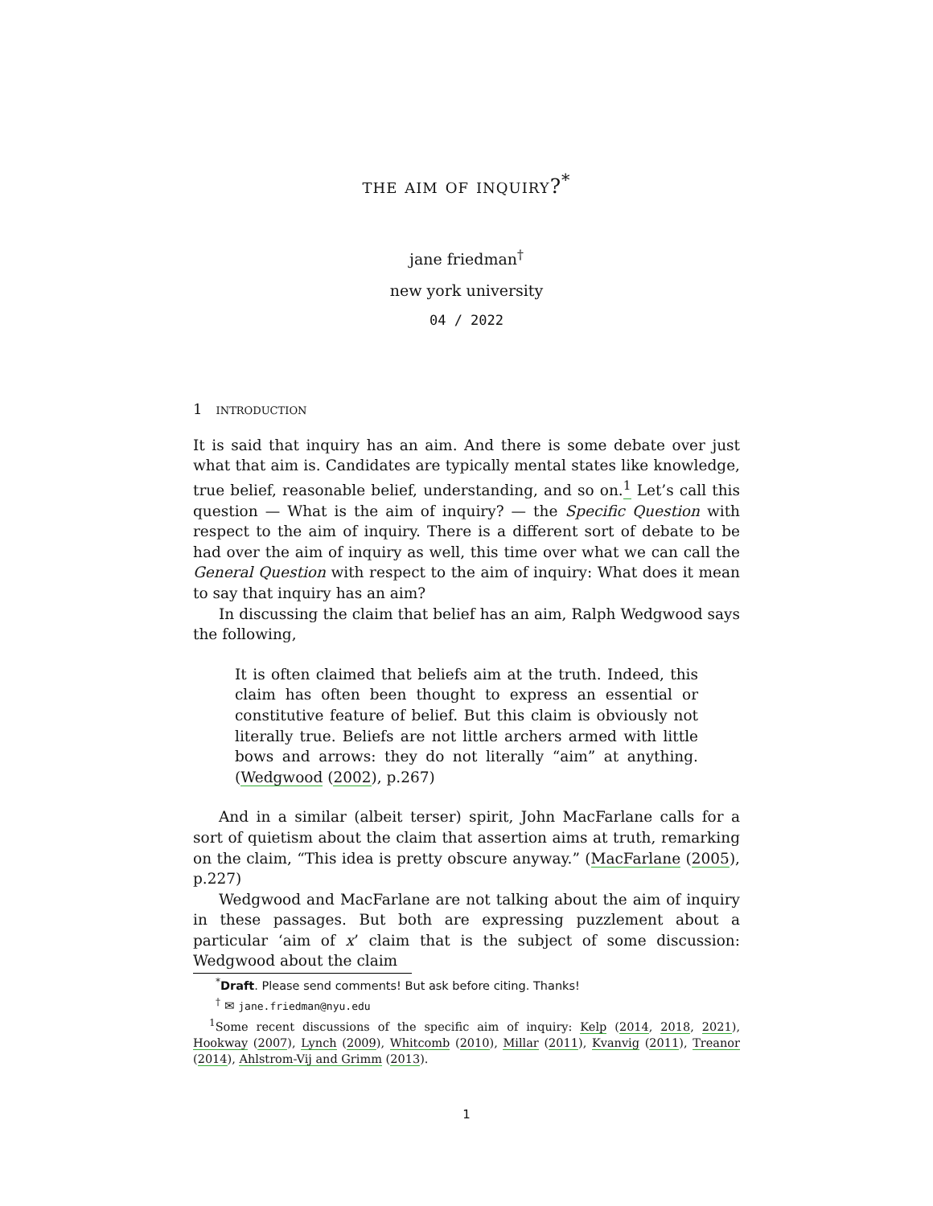the aim of inquiry?<sup>*</sup>
jane friedman<sup>†</sup>
new york university
04 / 2022
1 introduction
It is said that inquiry has an aim. And there is some debate over just what that aim is. Candidates are typically mental states like knowledge, true belief, reasonable belief, understanding, and so on.<sup>1</sup> Let’s call this question — What is the aim of inquiry? — the Specific Question with respect to the aim of inquiry. There is a different sort of debate to be had over the aim of inquiry as well, this time over what we can call the General Question with respect to the aim of inquiry: What does it mean to say that inquiry has an aim?
In discussing the claim that belief has an aim, Ralph Wedgwood says the following,
It is often claimed that beliefs aim at the truth. Indeed, this claim has often been thought to express an essential or constitutive feature of belief. But this claim is obviously not literally true. Beliefs are not little archers armed with little bows and arrows: they do not literally “aim” at anything. (Wedgwood (2002), p.267)
And in a similar (albeit terser) spirit, John MacFarlane calls for a sort of quietism about the claim that assertion aims at truth, remarking on the claim, “This idea is pretty obscure anyway.” (MacFarlane (2005), p.227)
Wedgwood and MacFarlane are not talking about the aim of inquiry in these passages. But both are expressing puzzlement about a particular ‘aim of x’ claim that is the subject of some discussion: Wedgwood about the claim
<sup>*</sup> Draft. Please send comments! But ask before citing. Thanks!
<sup>†</sup> ✉ jane.friedman@nyu.edu
<sup>1</sup> Some recent discussions of the specific aim of inquiry: Kelp (2014, 2018, 2021), Hookway (2007), Lynch (2009), Whitcomb (2010), Millar (2011), Kvanvig (2011), Treanor (2014), Ahlstrom-Vij and Grimm (2013).
1